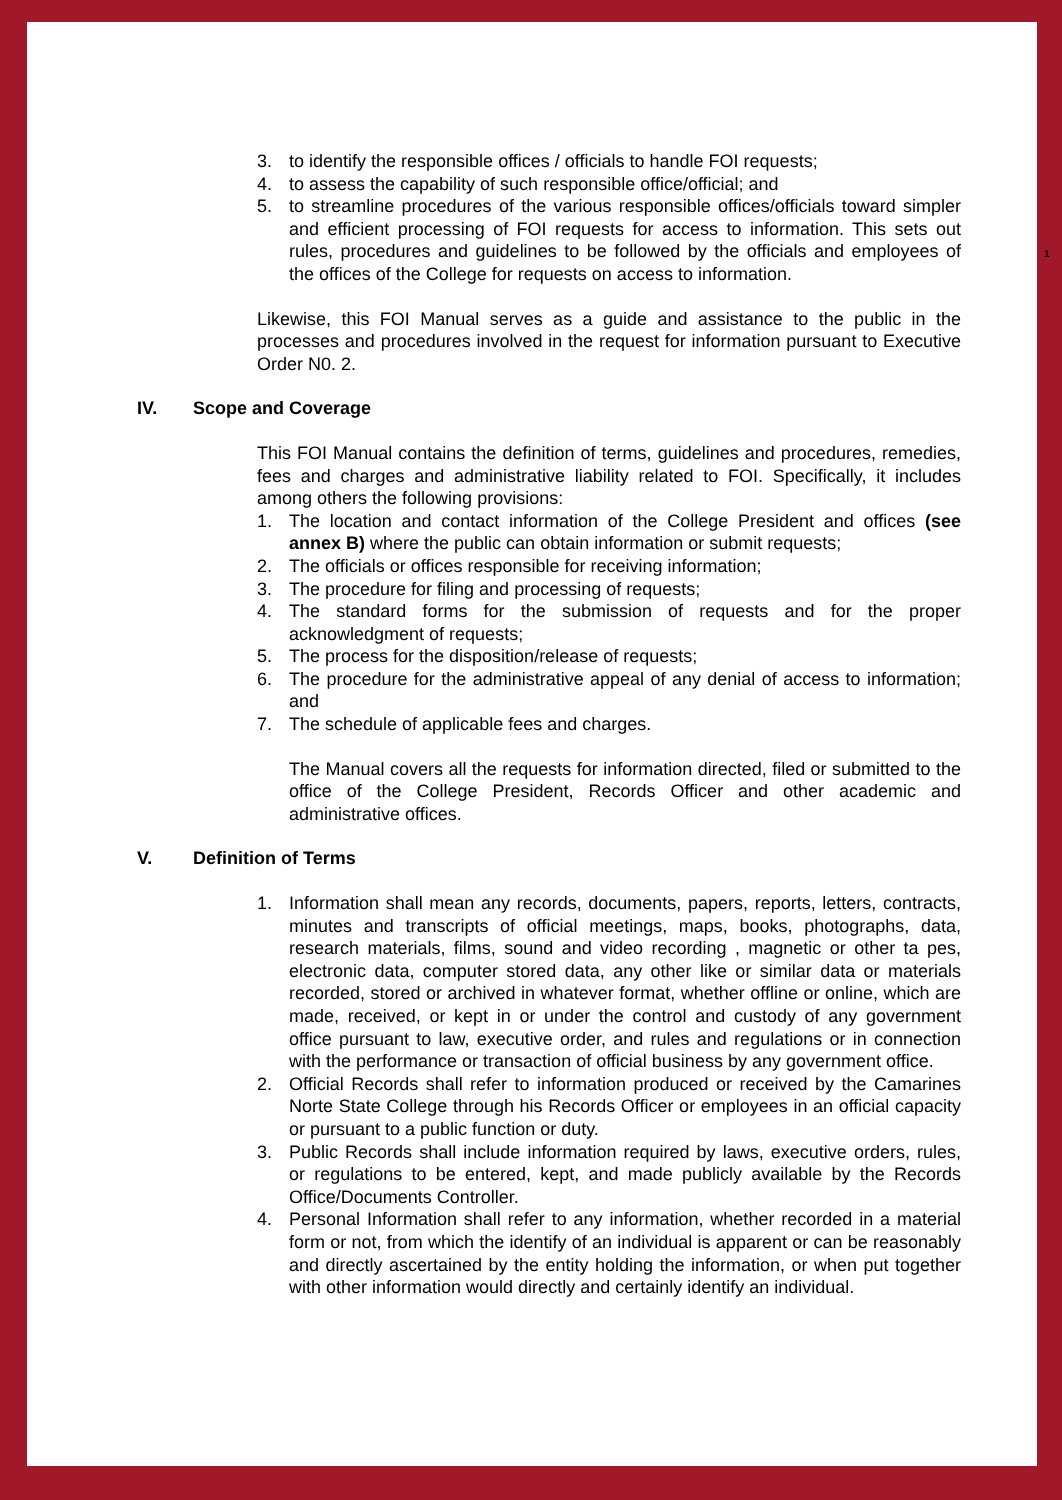1
3. to identify the responsible offices / officials to handle FOI requests;
4. to assess the capability of such responsible office/official; and
5. to streamline procedures of the various responsible offices/officials toward simpler and efficient processing of FOI requests for access to information. This sets out rules, procedures and guidelines to be followed by the officials and employees of the offices of the College for requests on access to information.
Likewise, this FOI Manual serves as a guide and assistance to the public in the processes and procedures involved in the request for information pursuant to Executive Order N0. 2.
IV. Scope and Coverage
This FOI Manual contains the definition of terms, guidelines and procedures, remedies, fees and charges and administrative liability related to FOI. Specifically, it includes among others the following provisions:
1. The location and contact information of the College President and offices (see annex B) where the public can obtain information or submit requests;
2. The officials or offices responsible for receiving information;
3. The procedure for filing and processing of requests;
4. The standard forms for the submission of requests and for the proper acknowledgment of requests;
5. The process for the disposition/release of requests;
6. The procedure for the administrative appeal of any denial of access to information; and
7. The schedule of applicable fees and charges.
The Manual covers all the requests for information directed, filed or submitted to the office of the College President, Records Officer and other academic and administrative offices.
V. Definition of Terms
1. Information shall mean any records, documents, papers, reports, letters, contracts, minutes and transcripts of official meetings, maps, books, photographs, data, research materials, films, sound and video recording , magnetic or other ta pes, electronic data, computer stored data, any other like or similar data or materials recorded, stored or archived in whatever format, whether offline or online, which are made, received, or kept in or under the control and custody of any government office pursuant to law, executive order, and rules and regulations or in connection with the performance or transaction of official business by any government office.
2. Official Records shall refer to information produced or received by the Camarines Norte State College through his Records Officer or employees in an official capacity or pursuant to a public function or duty.
3. Public Records shall include information required by laws, executive orders, rules, or regulations to be entered, kept, and made publicly available by the Records Office/Documents Controller.
4. Personal Information shall refer to any information, whether recorded in a material form or not, from which the identify of an individual is apparent or can be reasonably and directly ascertained by the entity holding the information, or when put together with other information would directly and certainly identify an individual.